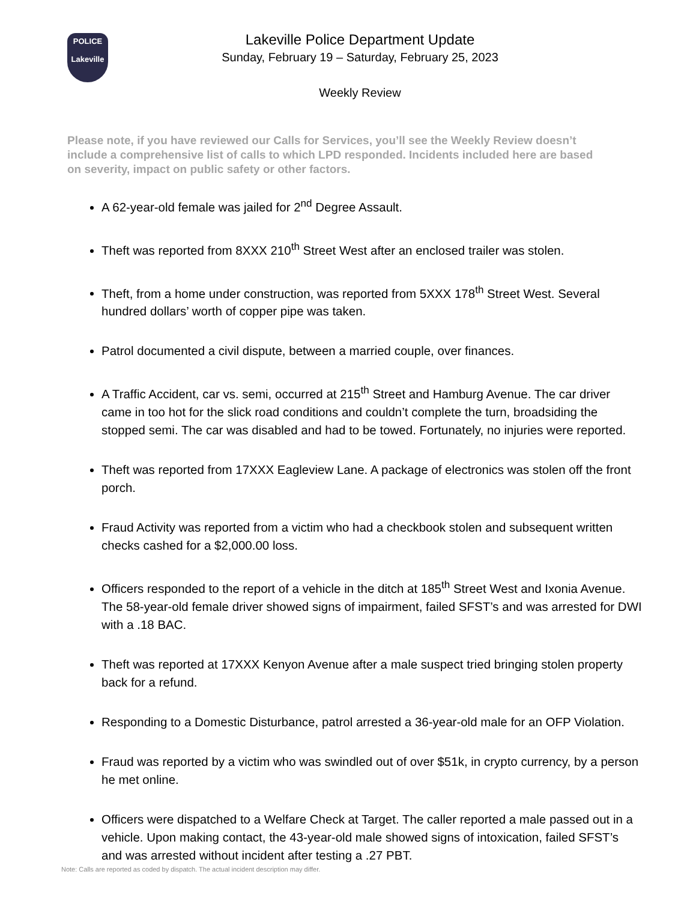POLICE
Lakeville
Lakeville Police Department Update
Sunday, February 19 – Saturday, February 25, 2023
Weekly Review
Please note, if you have reviewed our Calls for Services, you’ll see the Weekly Review doesn’t include a comprehensive list of calls to which LPD responded. Incidents included here are based on severity, impact on public safety or other factors.
A 62-year-old female was jailed for 2<sup>nd</sup> Degree Assault.
Theft was reported from 8XXX 210<sup>th</sup> Street West after an enclosed trailer was stolen.
Theft, from a home under construction, was reported from 5XXX 178<sup>th</sup> Street West. Several hundred dollars’ worth of copper pipe was taken.
Patrol documented a civil dispute, between a married couple, over finances.
A Traffic Accident, car vs. semi, occurred at 215<sup>th</sup> Street and Hamburg Avenue. The car driver came in too hot for the slick road conditions and couldn’t complete the turn, broadsiding the stopped semi. The car was disabled and had to be towed. Fortunately, no injuries were reported.
Theft was reported from 17XXX Eagleview Lane. A package of electronics was stolen off the front porch.
Fraud Activity was reported from a victim who had a checkbook stolen and subsequent written checks cashed for a $2,000.00 loss.
Officers responded to the report of a vehicle in the ditch at 185<sup>th</sup> Street West and Ixonia Avenue. The 58-year-old female driver showed signs of impairment, failed SFST’s and was arrested for DWI with a .18 BAC.
Theft was reported at 17XXX Kenyon Avenue after a male suspect tried bringing stolen property back for a refund.
Responding to a Domestic Disturbance, patrol arrested a 36-year-old male for an OFP Violation.
Fraud was reported by a victim who was swindled out of over $51k, in crypto currency, by a person he met online.
Officers were dispatched to a Welfare Check at Target. The caller reported a male passed out in a vehicle. Upon making contact, the 43-year-old male showed signs of intoxication, failed SFST’s and was arrested without incident after testing a .27 PBT.
Note: Calls are reported as coded by dispatch. The actual incident description may differ.